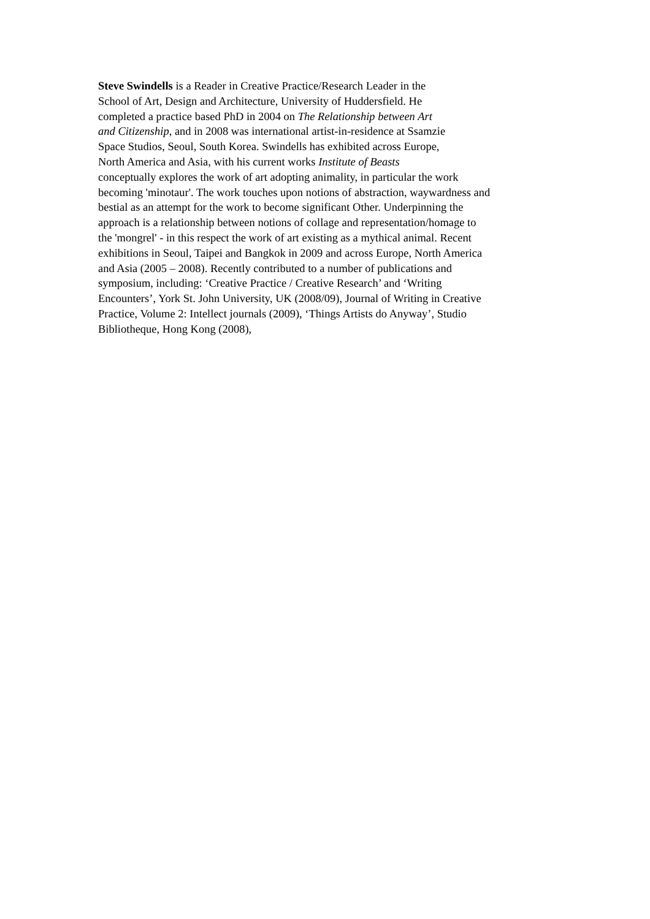Steve Swindells is a Reader in Creative Practice/Research Leader in the
School of Art, Design and Architecture, University of Huddersfield. He
completed a practice based PhD in 2004 on The Relationship between Art
and Citizenship, and in 2008 was international artist-in-residence at Ssamzie
Space Studios, Seoul, South Korea. Swindells has exhibited across Europe,
North America and Asia, with his current works Institute of Beasts
conceptually explores the work of art adopting animality, in particular the work
becoming 'minotaur'. The work touches upon notions of abstraction, waywardness and
bestial as an attempt for the work to become significant Other. Underpinning the
approach is a relationship between notions of collage and representation/homage to
the 'mongrel' - in this respect the work of art existing as a mythical animal. Recent
exhibitions in Seoul, Taipei and Bangkok in 2009 and across Europe, North America
and Asia (2005 – 2008). Recently contributed to a number of publications and
symposium, including: ‘Creative Practice / Creative Research’ and ‘Writing
Encounters’, York St. John University, UK (2008/09), Journal of Writing in Creative
Practice, Volume 2: Intellect journals (2009), ‘Things Artists do Anyway’, Studio
Bibliotheque, Hong Kong (2008),